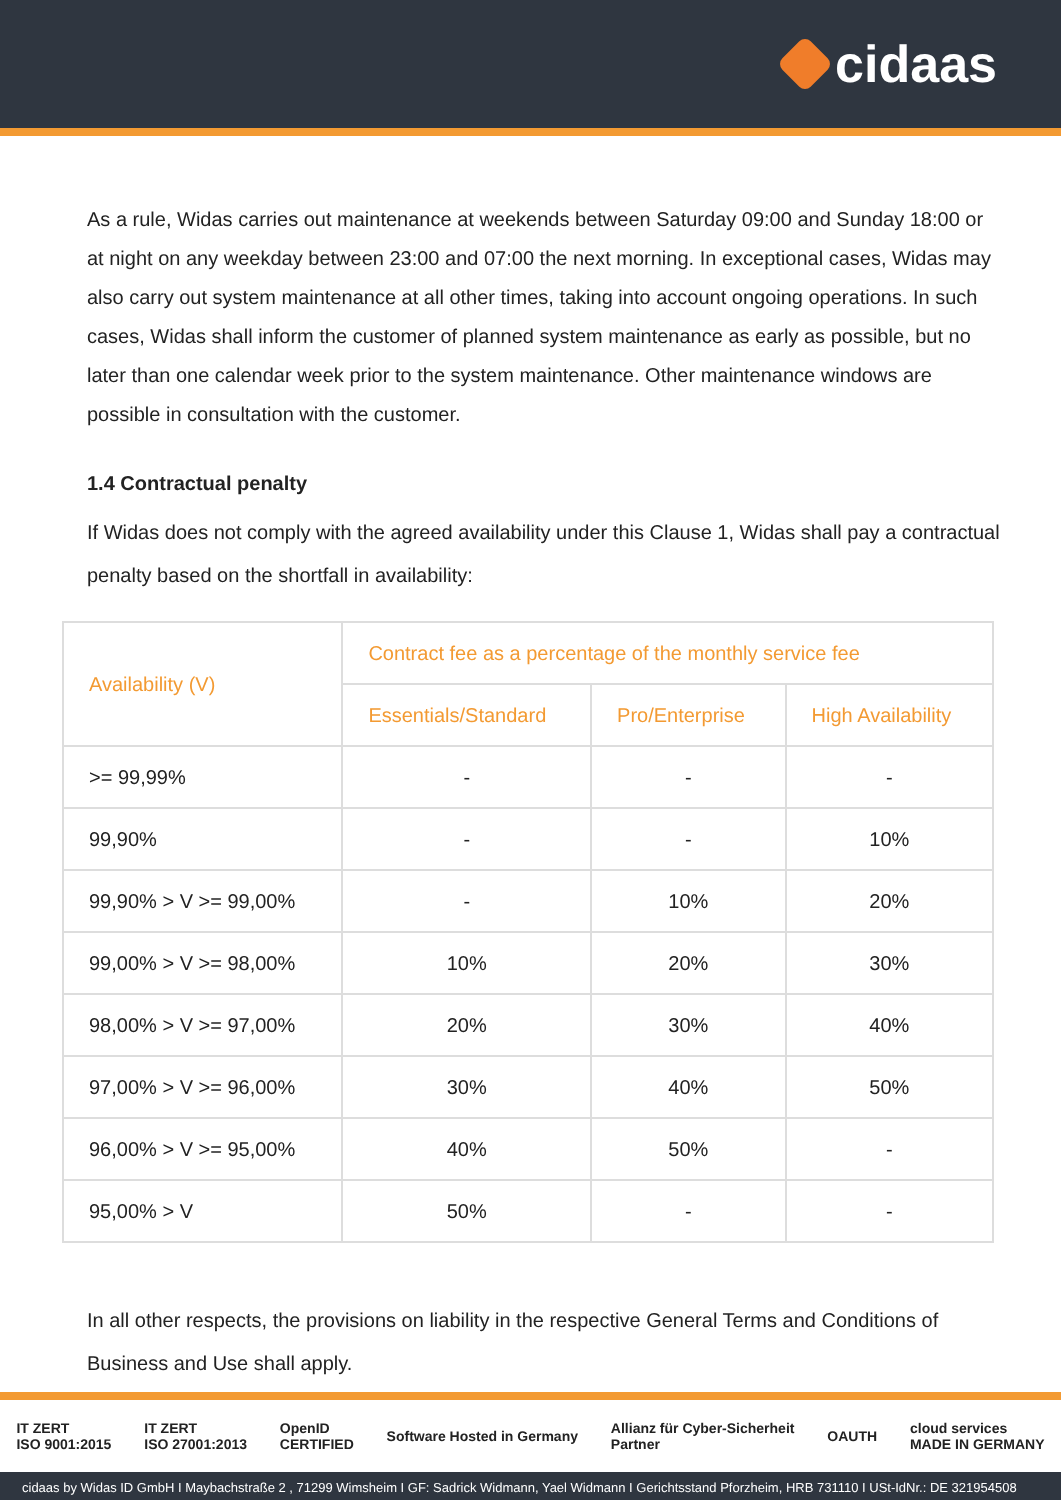cidaas
As a rule, Widas carries out maintenance at weekends between Saturday 09:00 and Sunday 18:00 or at night on any weekday between 23:00 and 07:00 the next morning. In exceptional cases, Widas may also carry out system maintenance at all other times, taking into account ongoing operations. In such cases, Widas shall inform the customer of planned system maintenance as early as possible, but no later than one calendar week prior to the system maintenance. Other maintenance windows are possible in consultation with the customer.
1.4 Contractual penalty
If Widas does not comply with the agreed availability under this Clause 1, Widas shall pay a contractual penalty based on the shortfall in availability:
| Availability (V) | Contract fee as a percentage of the monthly service fee | | |
| --- | --- | --- | --- |
| | Essentials/Standard | Pro/Enterprise | High Availability |
| >= 99,99% | - | - | - |
| 99,90% | - | - | 10% |
| 99,90% > V >= 99,00% | - | 10% | 20% |
| 99,00% > V >= 98,00% | 10% | 20% | 30% |
| 98,00% > V >= 97,00% | 20% | 30% | 40% |
| 97,00% > V >= 96,00% | 30% | 40% | 50% |
| 96,00% > V >= 95,00% | 40% | 50% | - |
| 95,00% > V | 50% | - | - |
In all other respects, the provisions on liability in the respective General Terms and Conditions of Business and Use shall apply.
IT ZERT
ISO 9001:2015 IT ZERT
ISO 27001:2013 OpenID
CERTIFIED Software Hosted in Germany Allianz für Cyber-Sicherheit
Partner OAUTH cloud services
MADE IN GERMANY
cidaas by Widas ID GmbH I Maybachstraße 2 , 71299 Wimsheim I GF: Sadrick Widmann, Yael Widmann I Gerichtsstand Pforzheim, HRB 731110 I USt-IdNr.: DE 321954508